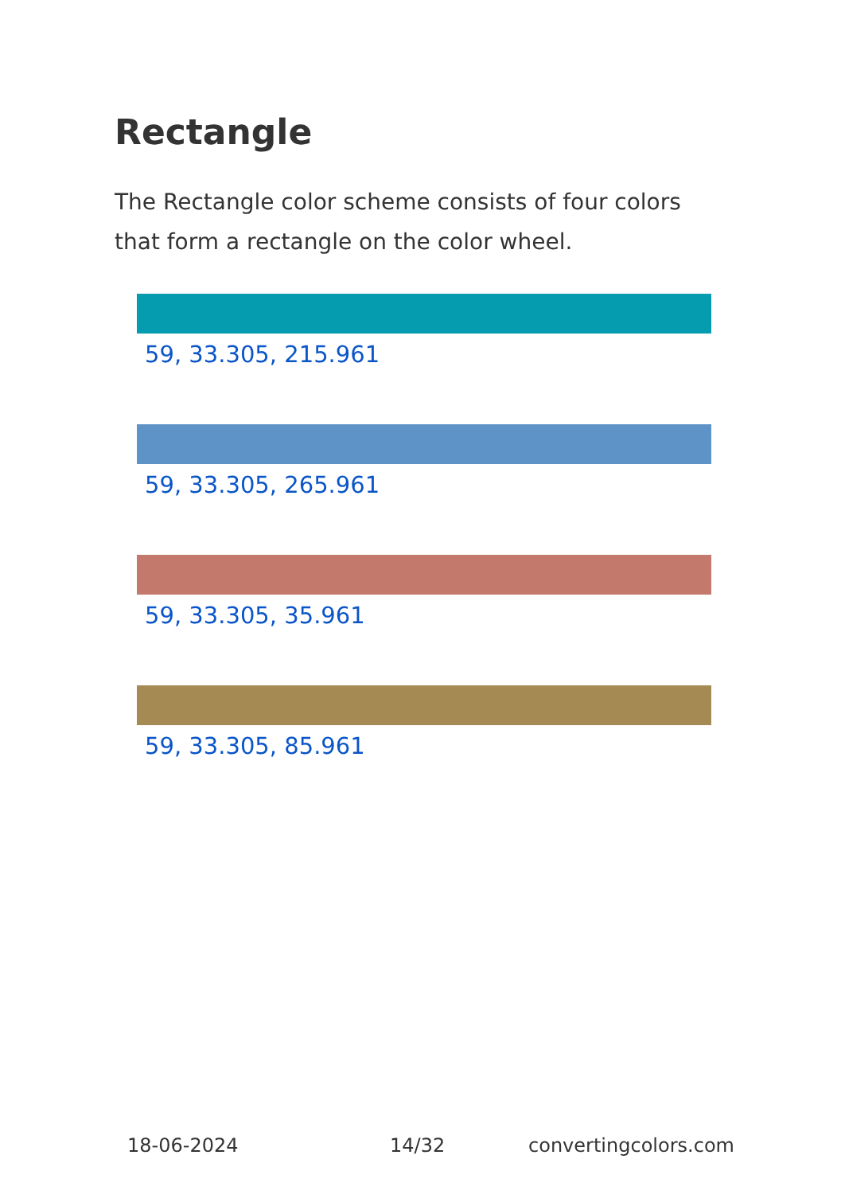Rectangle
The Rectangle color scheme consists of four colors that form a rectangle on the color wheel.
59, 33.305, 215.961
59, 33.305, 265.961
59, 33.305, 35.961
59, 33.305, 85.961
18-06-2024 14/32 convertingcolors.com